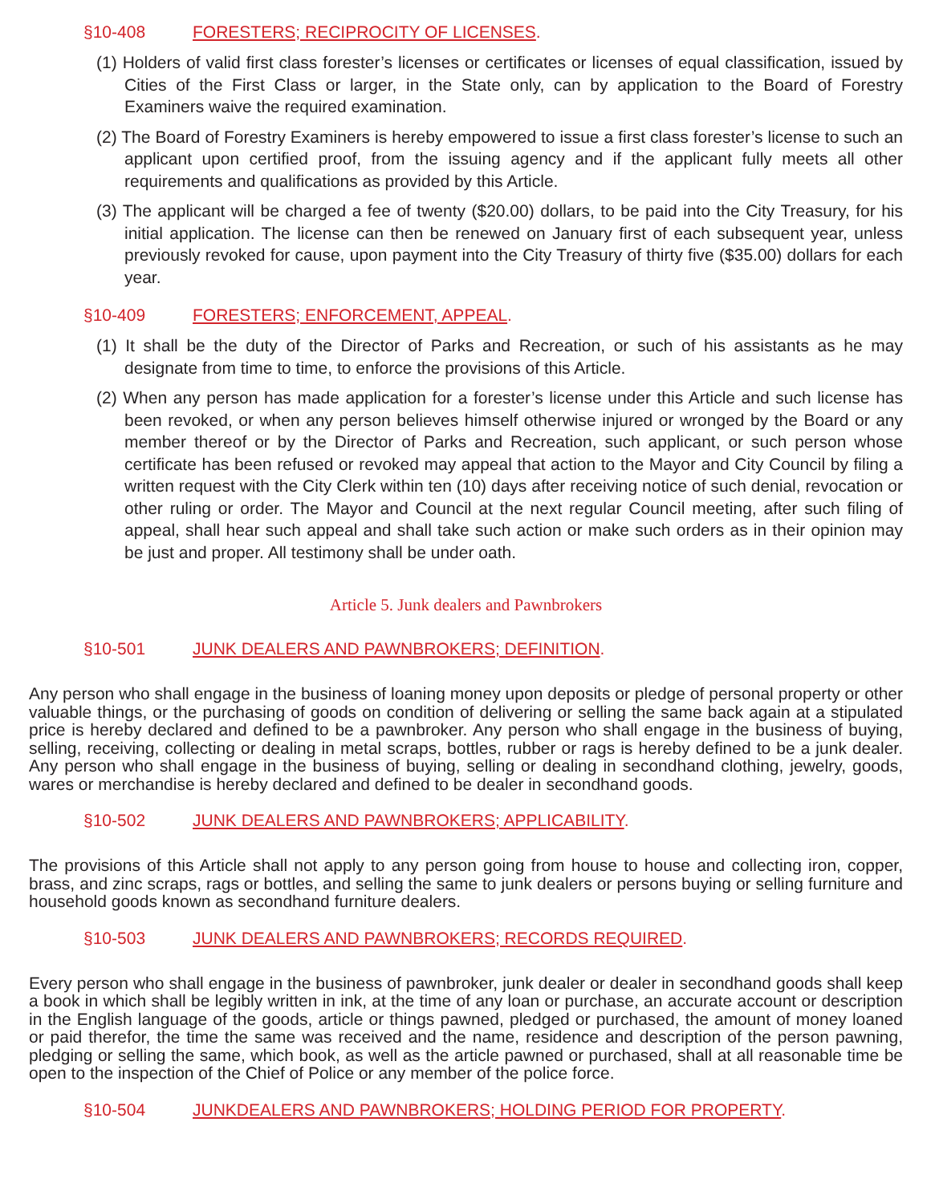§10-408 FORESTERS; RECIPROCITY OF LICENSES.
(1) Holders of valid first class forester’s licenses or certificates or licenses of equal classification, issued by Cities of the First Class or larger, in the State only, can by application to the Board of Forestry Examiners waive the required examination.
(2) The Board of Forestry Examiners is hereby empowered to issue a first class forester’s license to such an applicant upon certified proof, from the issuing agency and if the applicant fully meets all other requirements and qualifications as provided by this Article.
(3) The applicant will be charged a fee of twenty ($20.00) dollars, to be paid into the City Treasury, for his initial application. The license can then be renewed on January first of each subsequent year, unless previously revoked for cause, upon payment into the City Treasury of thirty five ($35.00) dollars for each year.
§10-409 FORESTERS; ENFORCEMENT, APPEAL.
(1) It shall be the duty of the Director of Parks and Recreation, or such of his assistants as he may designate from time to time, to enforce the provisions of this Article.
(2) When any person has made application for a forester’s license under this Article and such license has been revoked, or when any person believes himself otherwise injured or wronged by the Board or any member thereof or by the Director of Parks and Recreation, such applicant, or such person whose certificate has been refused or revoked may appeal that action to the Mayor and City Council by filing a written request with the City Clerk within ten (10) days after receiving notice of such denial, revocation or other ruling or order. The Mayor and Council at the next regular Council meeting, after such filing of appeal, shall hear such appeal and shall take such action or make such orders as in their opinion may be just and proper. All testimony shall be under oath.
Article 5. Junk dealers and Pawnbrokers
§10-501 JUNK DEALERS AND PAWNBROKERS; DEFINITION.
Any person who shall engage in the business of loaning money upon deposits or pledge of personal property or other valuable things, or the purchasing of goods on condition of delivering or selling the same back again at a stipulated price is hereby declared and defined to be a pawnbroker. Any person who shall engage in the business of buying, selling, receiving, collecting or dealing in metal scraps, bottles, rubber or rags is hereby defined to be a junk dealer. Any person who shall engage in the business of buying, selling or dealing in secondhand clothing, jewelry, goods, wares or merchandise is hereby declared and defined to be dealer in secondhand goods.
§10-502 JUNK DEALERS AND PAWNBROKERS; APPLICABILITY.
The provisions of this Article shall not apply to any person going from house to house and collecting iron, copper, brass, and zinc scraps, rags or bottles, and selling the same to junk dealers or persons buying or selling furniture and household goods known as secondhand furniture dealers.
§10-503 JUNK DEALERS AND PAWNBROKERS; RECORDS REQUIRED.
Every person who shall engage in the business of pawnbroker, junk dealer or dealer in secondhand goods shall keep a book in which shall be legibly written in ink, at the time of any loan or purchase, an accurate account or description in the English language of the goods, article or things pawned, pledged or purchased, the amount of money loaned or paid therefor, the time the same was received and the name, residence and description of the person pawning, pledging or selling the same, which book, as well as the article pawned or purchased, shall at all reasonable time be open to the inspection of the Chief of Police or any member of the police force.
§10-504 JUNKDEALERS AND PAWNBROKERS; HOLDING PERIOD FOR PROPERTY.